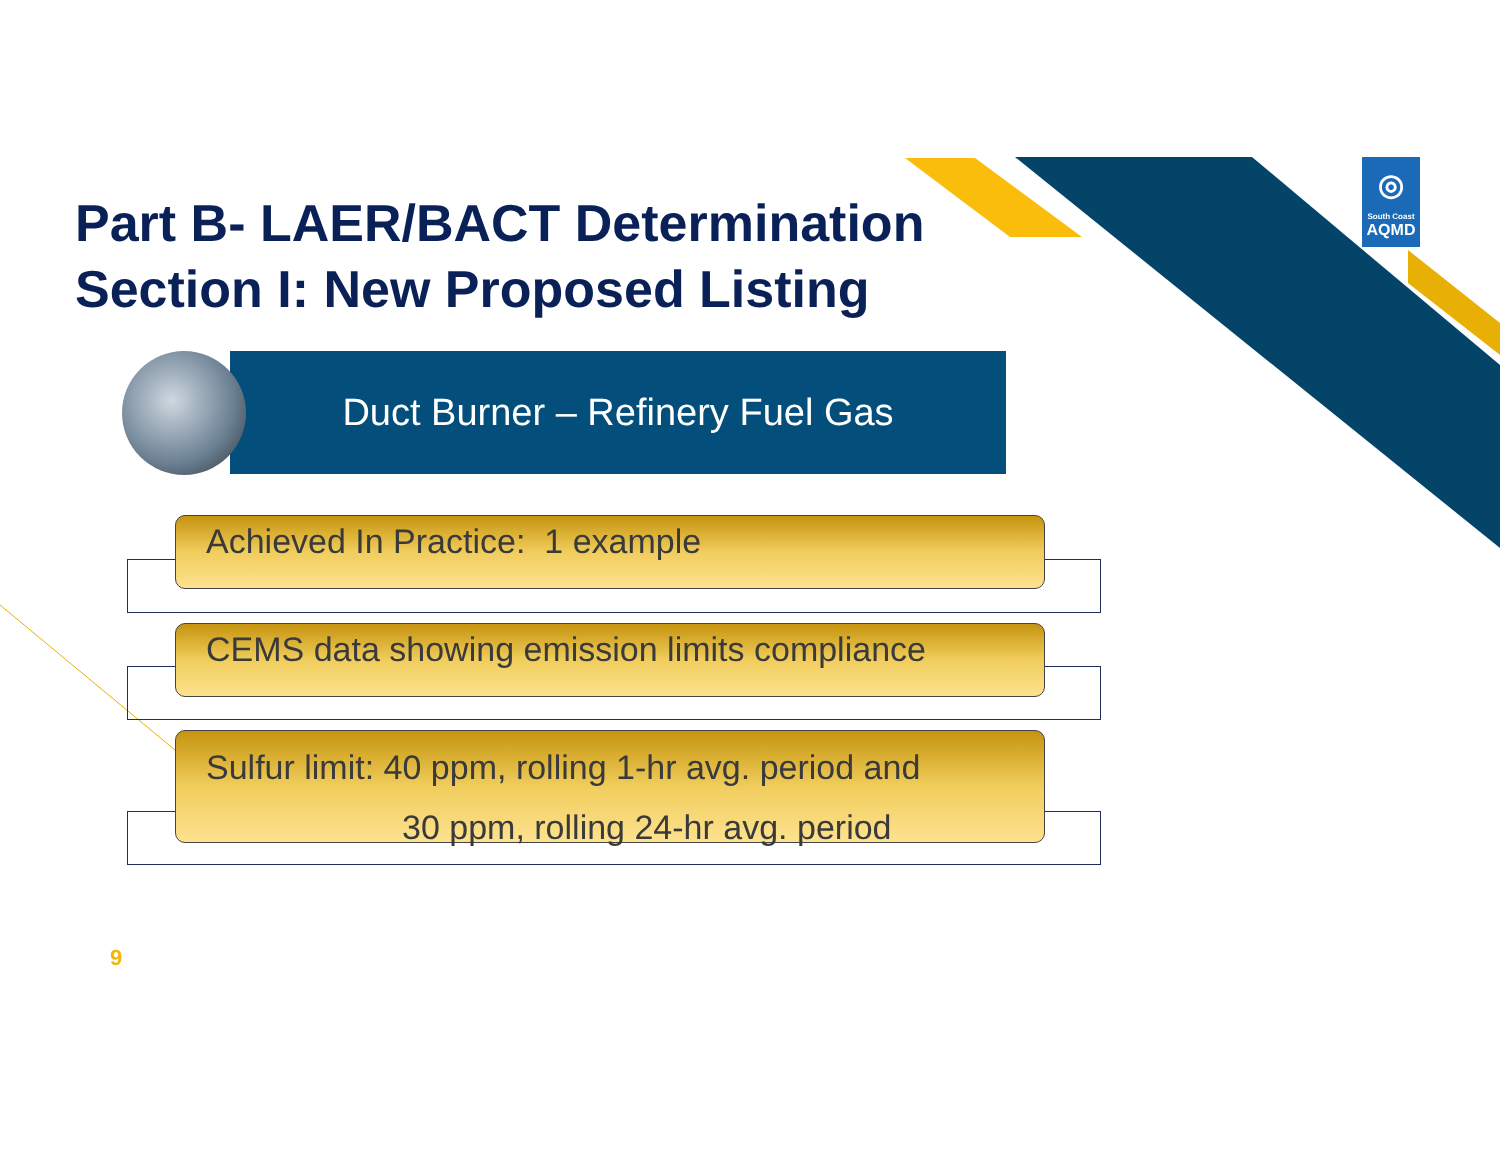◎
South Coast
AQMD
Part B- LAER/BACT Determination
Section I: New Proposed Listing
Duct Burner – Refinery Fuel Gas
Achieved In Practice: 1 example
CEMS data showing emission limits compliance
Sulfur limit: 40 ppm, rolling 1-hr avg. period and
30 ppm, rolling 24-hr avg. period
9